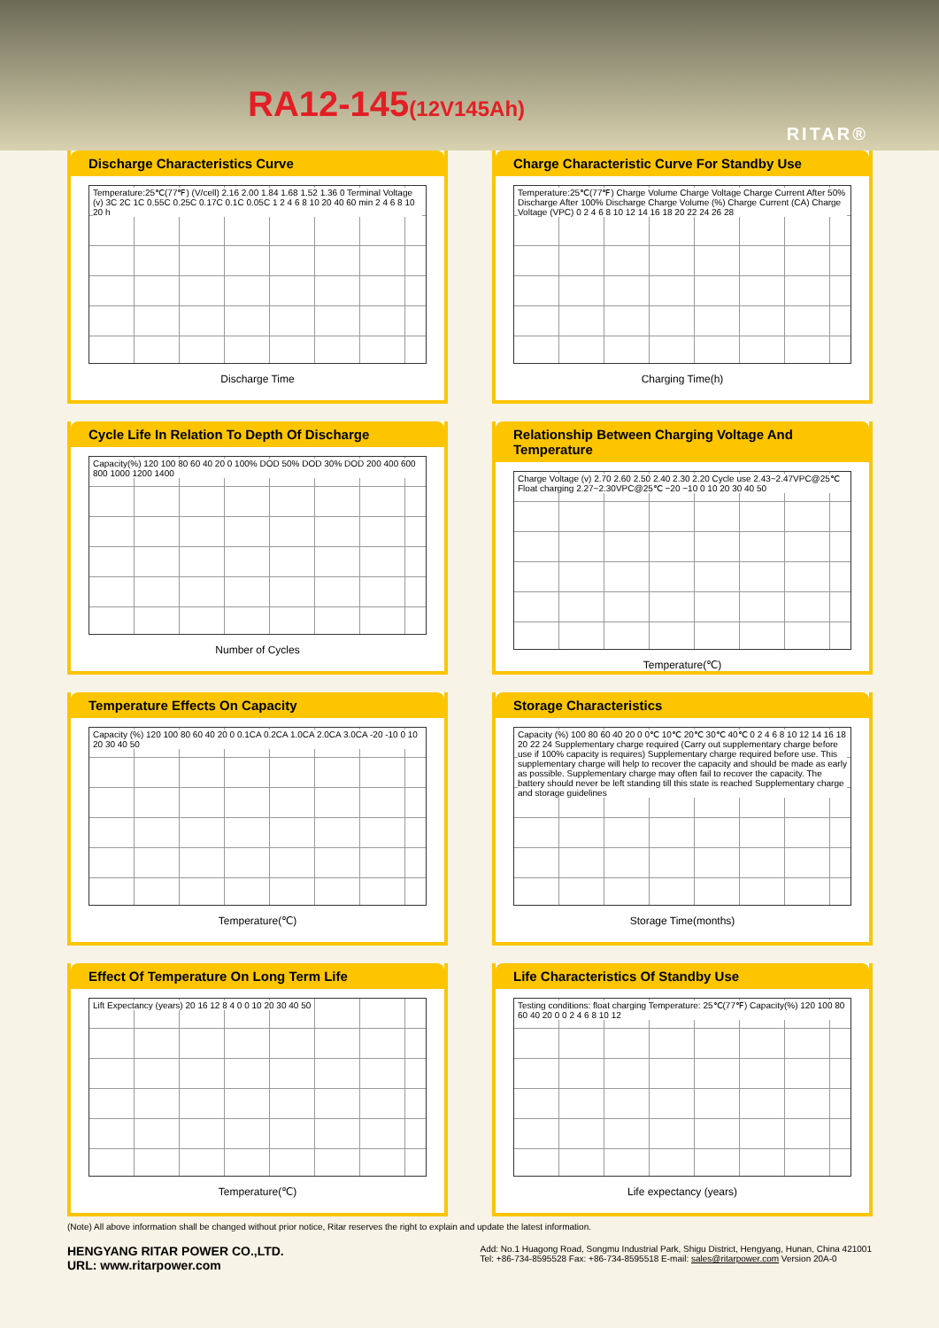RA12-145(12V145Ah)
RITAR®
Discharge Characteristics Curve
Temperature:25℃(77℉) (V/cell) 2.16 2.00 1.84 1.68 1.52 1.36 0 Terminal Voltage (v) 3C 2C 1C 0.55C 0.25C 0.17C 0.1C 0.05C 1 2 4 6 8 10 20 40 60 min 2 4 6 8 10 20 h
Discharge Time
Charge Characteristic Curve For Standby Use
Temperature:25℃(77℉) Charge Volume Charge Voltage Charge Current After 50% Discharge After 100% Discharge Charge Volume (%) Charge Current (CA) Charge Voltage (VPC) 0 2 4 6 8 10 12 14 16 18 20 22 24 26 28
Charging Time(h)
Cycle Life In Relation To Depth Of Discharge
Capacity(%) 120 100 80 60 40 20 0 100% DOD 50% DOD 30% DOD 200 400 600 800 1000 1200 1400
Number of Cycles
Relationship Between Charging Voltage And Temperature
Charge Voltage (v) 2.70 2.60 2.50 2.40 2.30 2.20 Cycle use 2.43~2.47VPC@25℃ Float charging 2.27~2.30VPC@25℃ −20 −10 0 10 20 30 40 50
Temperature(℃)
Temperature Effects On Capacity
Capacity (%) 120 100 80 60 40 20 0 0.1CA 0.2CA 1.0CA 2.0CA 3.0CA -20 -10 0 10 20 30 40 50
Temperature(℃)
Storage Characteristics
Capacity (%) 100 80 60 40 20 0 0℃ 10℃ 20℃ 30℃ 40℃ 0 2 4 6 8 10 12 14 16 18 20 22 24 Supplementary charge required (Carry out supplementary charge before use if 100% capacity is requires) Supplementary charge required before use. This supplementary charge will help to recover the capacity and should be made as early as possible. Supplementary charge may often fail to recover the capacity. The battery should never be left standing till this state is reached Supplementary charge and storage guidelines
Storage Time(months)
Effect Of Temperature On Long Term Life
Lift Expectancy (years) 20 16 12 8 4 0 0 10 20 30 40 50
Temperature(℃)
Life Characteristics Of Standby Use
Testing conditions: float charging Temperature: 25℃(77℉) Capacity(%) 120 100 80 60 40 20 0 0 2 4 6 8 10 12
Life expectancy (years)
(Note) All above information shall be changed without prior notice, Ritar reserves the right to explain and update the latest information.
HENGYANG RITAR POWER CO.,LTD.
URL: www.ritarpower.com
Add: No.1 Huagong Road, Songmu Industrial Park, Shigu District, Hengyang, Hunan, China 421001
Tel: +86-734-8595528 Fax: +86-734-8595518 E-mail: sales@ritarpower.com Version 20A-0